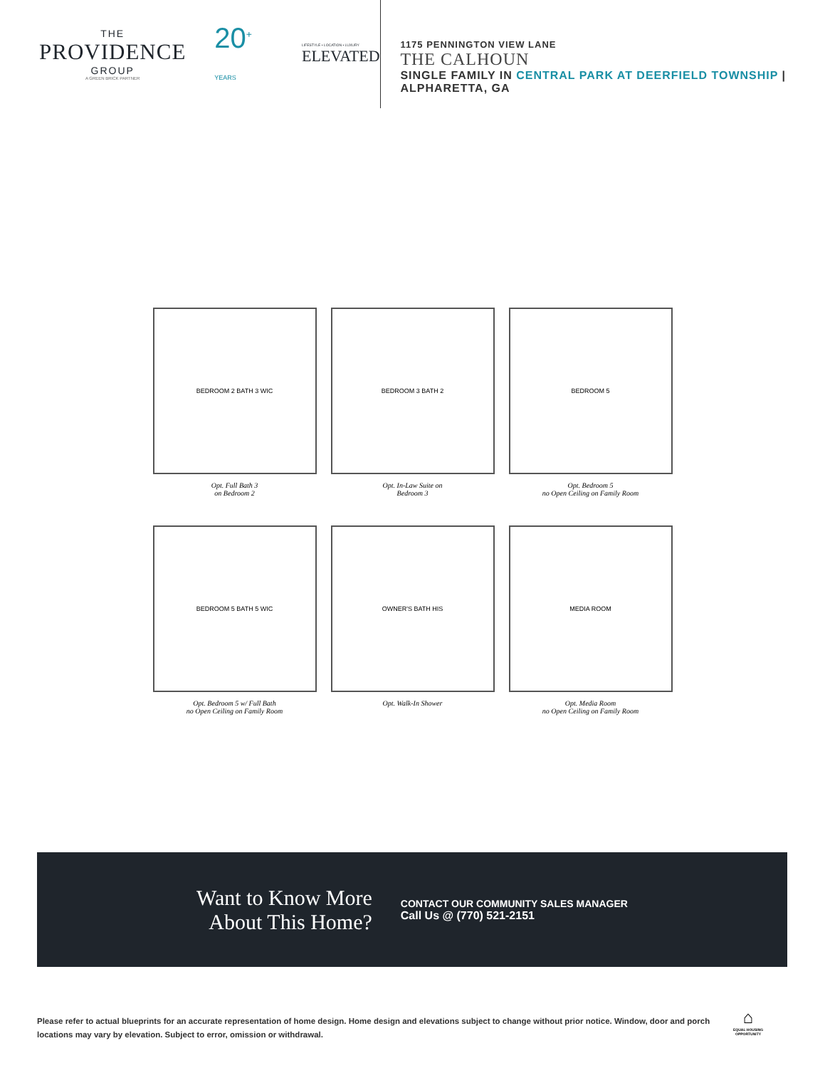THE
PROVIDENCE
GROUP
A GREEN BRICK PARTNER
20<sup>+</sup> YEARS
LIFESTYLE • LOCATION • LUXURY
ELEVATED
1175 PENNINGTON VIEW LANE
THE CALHOUN
SINGLE FAMILY IN CENTRAL PARK AT DEERFIELD TOWNSHIP | ALPHARETTA, GA
BEDROOM 2 BATH 3 WIC
Opt. Full Bath 3
on Bedroom 2
BEDROOM 3 BATH 2
Opt. In-Law Suite on
Bedroom 3
BEDROOM 5
Opt. Bedroom 5
no Open Ceiling on Family Room
BEDROOM 5 BATH 5 WIC
Opt. Bedroom 5 w/ Full Bath
no Open Ceiling on Family Room
OWNER'S BATH HIS
Opt. Walk-In Shower
MEDIA ROOM
Opt. Media Room
no Open Ceiling on Family Room
Want to Know More
About This Home?
CONTACT OUR COMMUNITY SALES MANAGER
Call Us @ (770) 521-2151
Please refer to actual blueprints for an accurate representation of home design. Home design and elevations subject to change without prior notice. Window, door and porch locations may vary by elevation. Subject to error, omission or withdrawal.
⌂
EQUAL HOUSING
OPPORTUNITY